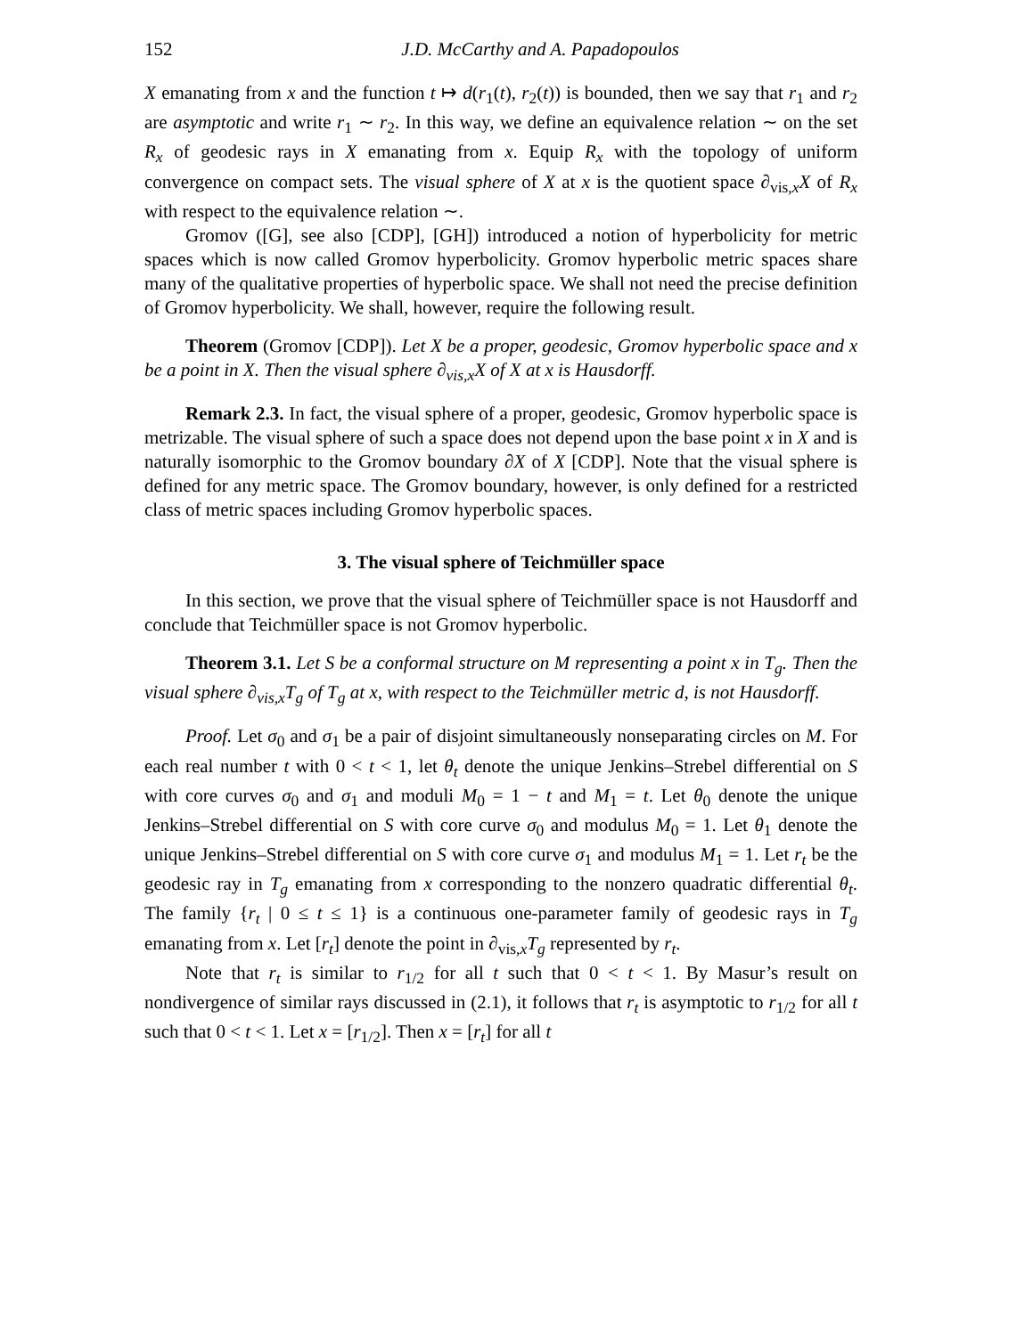152 J.D. McCarthy and A. Papadopoulos
X emanating from x and the function t ↦ d(r<sub>1</sub>(t), r<sub>2</sub>(t)) is bounded, then we say that r<sub>1</sub> and r<sub>2</sub> are asymptotic and write r<sub>1</sub> ∼ r<sub>2</sub>. In this way, we define an equivalence relation ∼ on the set R<sub>x</sub> of geodesic rays in X emanating from x. Equip R<sub>x</sub> with the topology of uniform convergence on compact sets. The visual sphere of X at x is the quotient space ∂<sub>vis,x</sub>X of R<sub>x</sub> with respect to the equivalence relation ∼.
Gromov ([G], see also [CDP], [GH]) introduced a notion of hyperbolicity for metric spaces which is now called Gromov hyperbolicity. Gromov hyperbolic metric spaces share many of the qualitative properties of hyperbolic space. We shall not need the precise definition of Gromov hyperbolicity. We shall, however, require the following result.
Theorem (Gromov [CDP]). Let X be a proper, geodesic, Gromov hyperbolic space and x be a point in X. Then the visual sphere ∂<sub>vis,x</sub>X of X at x is Hausdorff.
Remark 2.3. In fact, the visual sphere of a proper, geodesic, Gromov hyperbolic space is metrizable. The visual sphere of such a space does not depend upon the base point x in X and is naturally isomorphic to the Gromov boundary ∂X of X [CDP]. Note that the visual sphere is defined for any metric space. The Gromov boundary, however, is only defined for a restricted class of metric spaces including Gromov hyperbolic spaces.
3. The visual sphere of Teichmüller space
In this section, we prove that the visual sphere of Teichmüller space is not Hausdorff and conclude that Teichmüller space is not Gromov hyperbolic.
Theorem 3.1. Let S be a conformal structure on M representing a point x in T<sub>g</sub>. Then the visual sphere ∂<sub>vis,x</sub>T<sub>g</sub> of T<sub>g</sub> at x, with respect to the Teichmüller metric d, is not Hausdorff.
Proof. Let σ<sub>0</sub> and σ<sub>1</sub> be a pair of disjoint simultaneously nonseparating circles on M. For each real number t with 0 < t < 1, let θ<sub>t</sub> denote the unique Jenkins–Strebel differential on S with core curves σ<sub>0</sub> and σ<sub>1</sub> and moduli M<sub>0</sub> = 1 − t and M<sub>1</sub> = t. Let θ<sub>0</sub> denote the unique Jenkins–Strebel differential on S with core curve σ<sub>0</sub> and modulus M<sub>0</sub> = 1. Let θ<sub>1</sub> denote the unique Jenkins–Strebel differential on S with core curve σ<sub>1</sub> and modulus M<sub>1</sub> = 1. Let r<sub>t</sub> be the geodesic ray in T<sub>g</sub> emanating from x corresponding to the nonzero quadratic differential θ<sub>t</sub>. The family {r<sub>t</sub> | 0 ≤ t ≤ 1} is a continuous one-parameter family of geodesic rays in T<sub>g</sub> emanating from x. Let [r<sub>t</sub>] denote the point in ∂<sub>vis,x</sub>T<sub>g</sub> represented by r<sub>t</sub>.
Note that r<sub>t</sub> is similar to r<sub>1/2</sub> for all t such that 0 < t < 1. By Masur’s result on nondivergence of similar rays discussed in (2.1), it follows that r<sub>t</sub> is asymptotic to r<sub>1/2</sub> for all t such that 0 < t < 1. Let x = [r<sub>1/2</sub>]. Then x = [r<sub>t</sub>] for all t